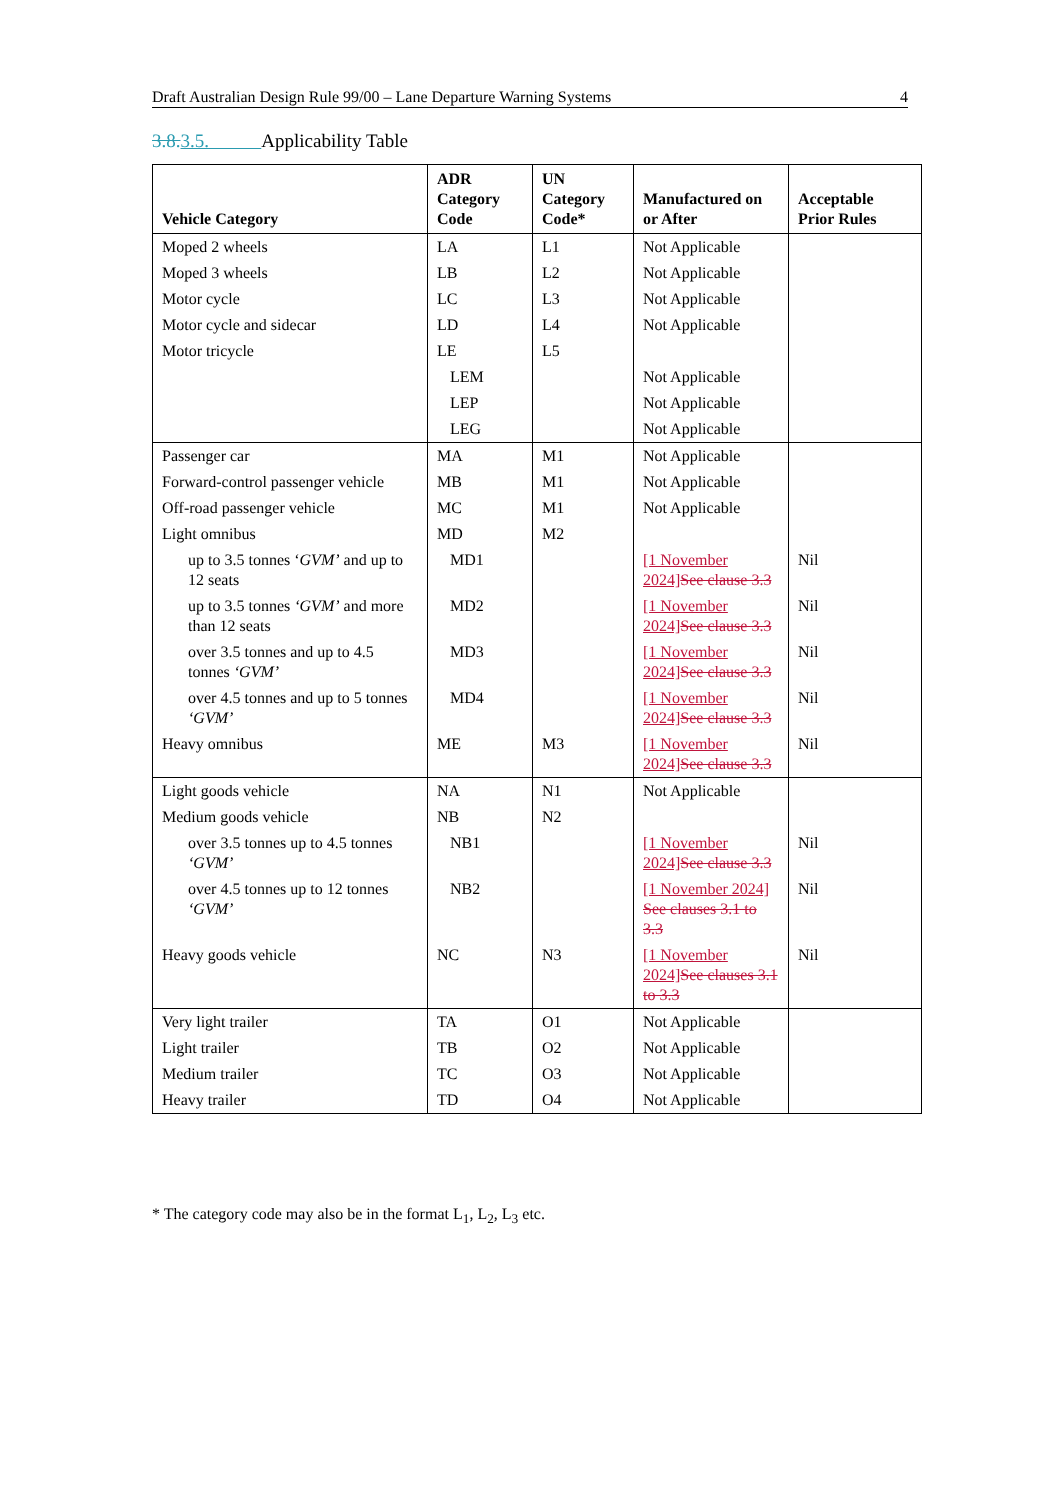Draft Australian Design Rule 99/00 – Lane Departure Warning Systems 4
3.8. 3.5. Applicability Table
| Vehicle Category | ADR Category Code | UN Category Code* | Manufactured on or After | Acceptable Prior Rules |
| --- | --- | --- | --- | --- |
| Moped 2 wheels | LA | L1 | Not Applicable | |
| Moped 3 wheels | LB | L2 | Not Applicable | |
| Motor cycle | LC | L3 | Not Applicable | |
| Motor cycle and sidecar | LD | L4 | Not Applicable | |
| Motor tricycle | LE | L5 | | |
| | LEM | | Not Applicable | |
| | LEP | | Not Applicable | |
| | LEG | | Not Applicable | |
| Passenger car | MA | M1 | Not Applicable | |
| Forward-control passenger vehicle | MB | M1 | Not Applicable | |
| Off-road passenger vehicle | MC | M1 | Not Applicable | |
| Light omnibus | MD | M2 | | |
| up to 3.5 tonnes ‘ GVM’ and up to 12 seats | MD1 | | [1 November 2024] See clause 3.3 | Nil |
| up to 3.5 tonnes ‘GVM’ and more than 12 seats | MD2 | | [1 November 2024] See clause 3.3 | Nil |
| over 3.5 tonnes and up to 4.5 tonnes ‘GVM’ | MD3 | | [1 November 2024] See clause 3.3 | Nil |
| over 4.5 tonnes and up to 5 tonnes ‘GVM’ | MD4 | | [1 November 2024] See clause 3.3 | Nil |
| Heavy omnibus | ME | M3 | [1 November 2024] See clause 3.3 | Nil |
| Light goods vehicle | NA | N1 | Not Applicable | |
| Medium goods vehicle | NB | N2 | | |
| over 3.5 tonnes up to 4.5 tonnes ‘GVM’ | NB1 | | [1 November 2024] See clause 3.3 | Nil |
| over 4.5 tonnes up to 12 tonnes ‘GVM’ | NB2 | | [1 November 2024] See clauses 3.1 to 3.3 | Nil |
| Heavy goods vehicle | NC | N3 | [1 November 2024] See clauses 3.1 to 3.3 | Nil |
| Very light trailer | TA | O1 | Not Applicable | |
| Light trailer | TB | O2 | Not Applicable | |
| Medium trailer | TC | O3 | Not Applicable | |
| Heavy trailer | TD | O4 | Not Applicable | |
* The category code may also be in the format L<sub>1</sub>, L<sub>2</sub>, L<sub>3</sub> etc.